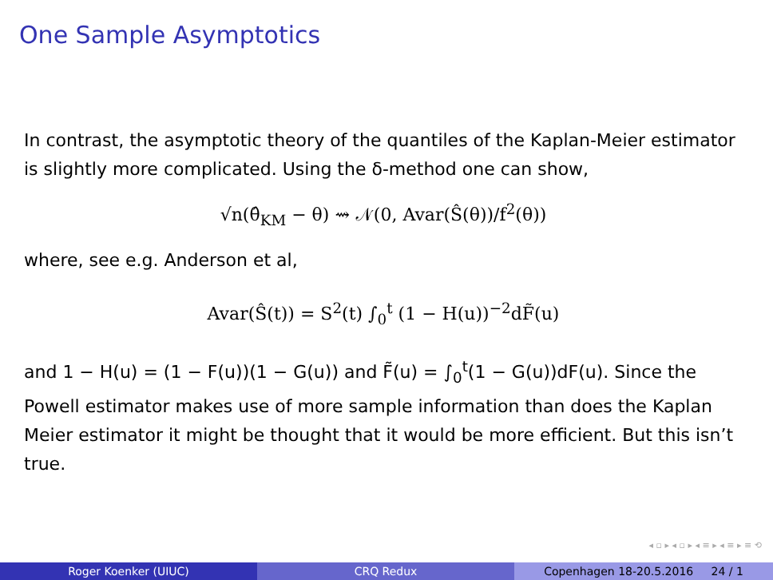One Sample Asymptotics
In contrast, the asymptotic theory of the quantiles of the Kaplan-Meier estimator is slightly more complicated. Using the δ-method one can show,
√n(θ̂<sub>KM</sub> − θ) ⇝ 𝒩(0, Avar(Ŝ(θ))/f<sup>2</sup>(θ))
where, see e.g. Anderson et al,
Avar(Ŝ(t)) = S<sup>2</sup>(t) ∫<sub>0</sub><sup>t</sup> (1 − H(u))<sup>−2</sup>dF̃(u)
and 1 − H(u) = (1 − F(u))(1 − G(u)) and F̃(u) = ∫<sub>0</sub><sup>t</sup>(1 − G(u))dF(u). Since the Powell estimator makes use of more sample information than does the Kaplan Meier estimator it might be thought that it would be more efficient. But this isn’t true.
◂ ▫ ▸ ◂ ▫ ▸ ◂ ≡ ▸ ◂ ≡ ▸ ≡ ⟲
Roger Koenker (UIUC) CRQ Redux Copenhagen 18-20.5.2016 24 / 1